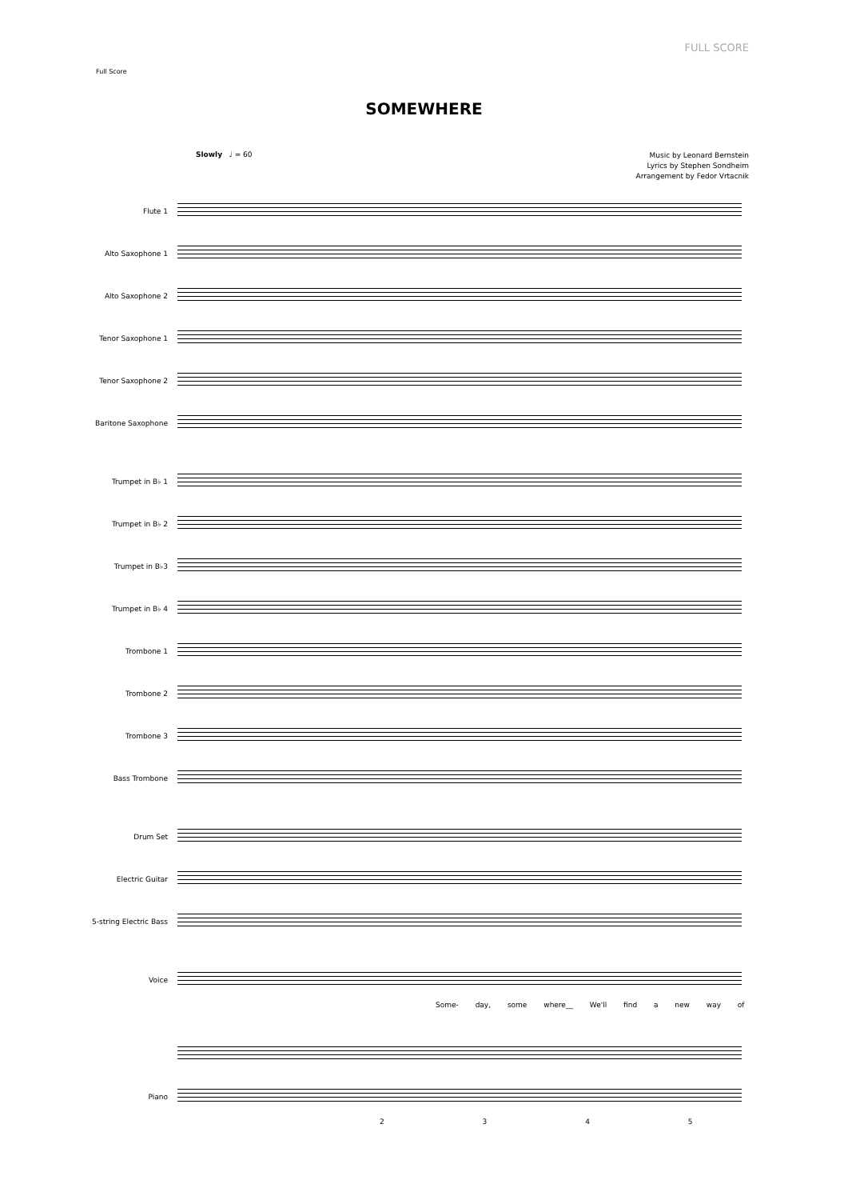FULL SCORE
Full Score
SOMEWHERE
Slowly ♩ = 60
Music by Leonard Bernstein
Lyrics by Stephen Sondheim
Arrangement by Fedor Vrtacnik
Flute 1
Alto Saxophone 1
Alto Saxophone 2
Tenor Saxophone 1
Tenor Saxophone 2
Baritone Saxophone
Trumpet in B♭ 1
Trumpet in B♭ 2
Trumpet in B♭3
Trumpet in B♭ 4
Trombone 1
Trombone 2
Trombone 3
Bass Trombone
Drum Set
Electric Guitar
5-string Electric Bass
Voice
Some- day, some where__ We'll find a new way of
Piano
2 3 4 5